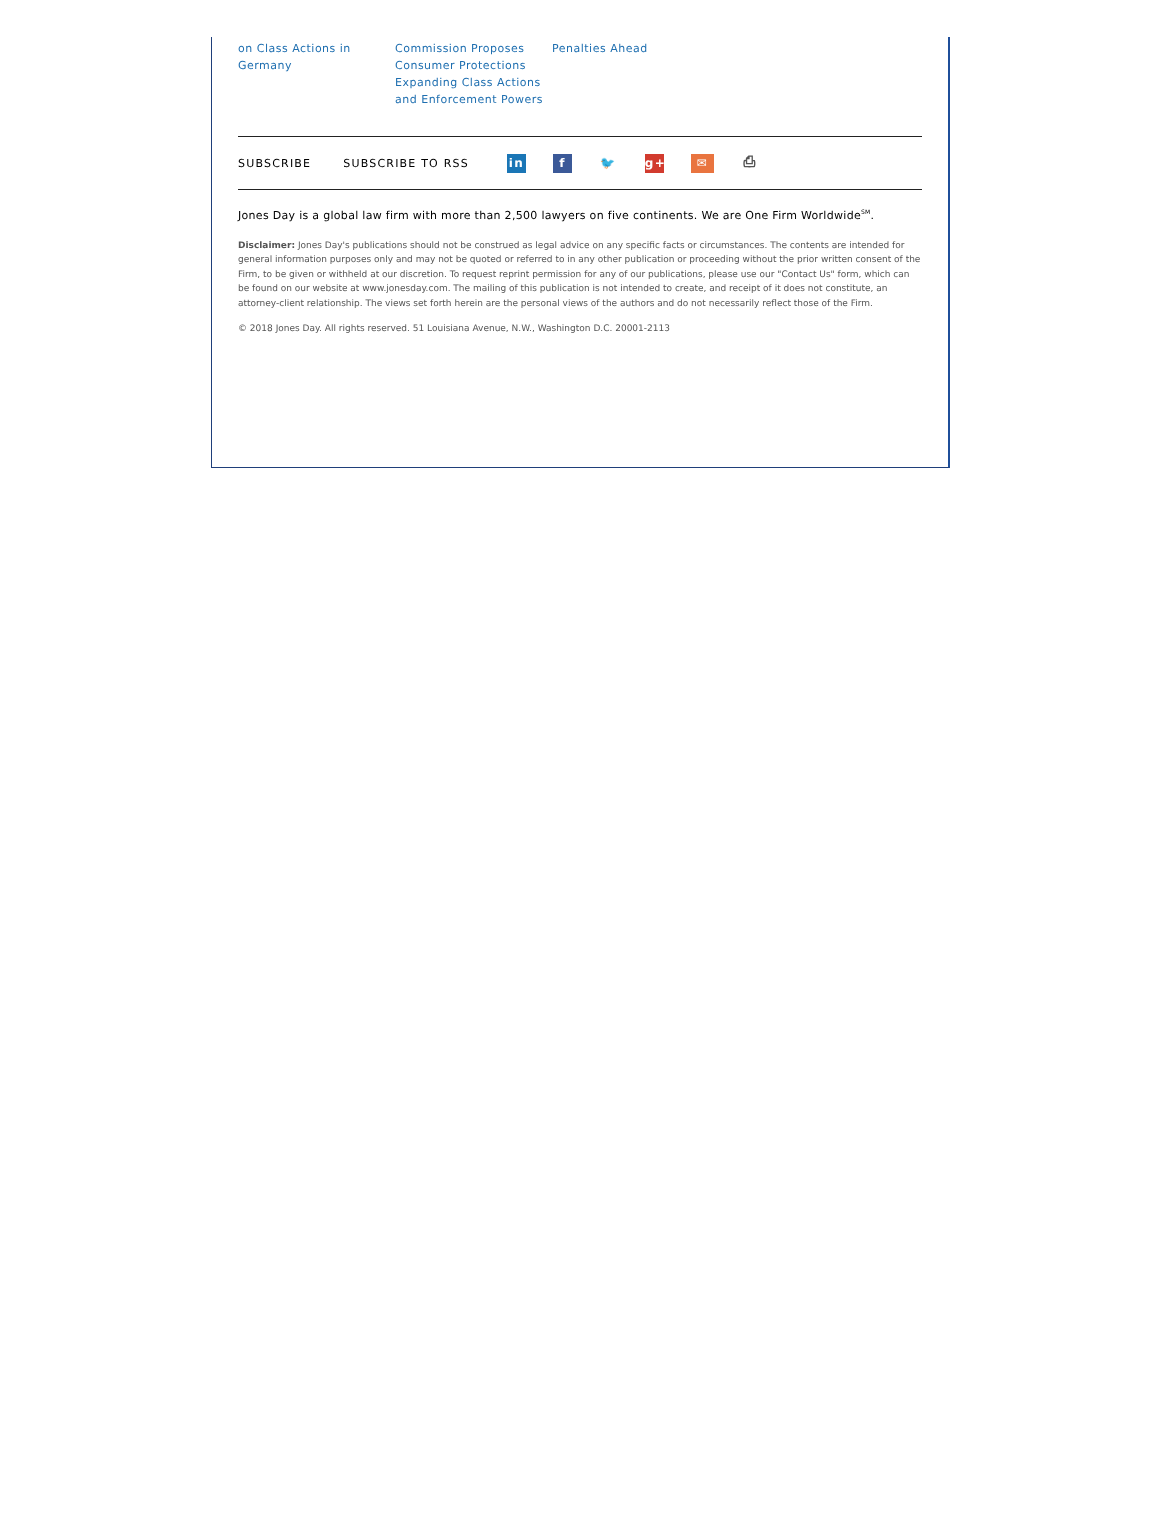on Class Actions in Germany
Commission Proposes Consumer Protections Expanding Class Actions and Enforcement Powers
Penalties Ahead
SUBSCRIBE SUBSCRIBE TO RSS in f 🐦 g+ ✉ ⎙
Jones Day is a global law firm with more than 2,500 lawyers on five continents. We are One Firm Worldwide<sup>SM</sup>.
Disclaimer: Jones Day's publications should not be construed as legal advice on any specific facts or circumstances. The contents are intended for general information purposes only and may not be quoted or referred to in any other publication or proceeding without the prior written consent of the Firm, to be given or withheld at our discretion. To request reprint permission for any of our publications, please use our "Contact Us" form, which can be found on our website at www.jonesday.com. The mailing of this publication is not intended to create, and receipt of it does not constitute, an attorney-client relationship. The views set forth herein are the personal views of the authors and do not necessarily reflect those of the Firm.
© 2018 Jones Day. All rights reserved. 51 Louisiana Avenue, N.W., Washington D.C. 20001-2113